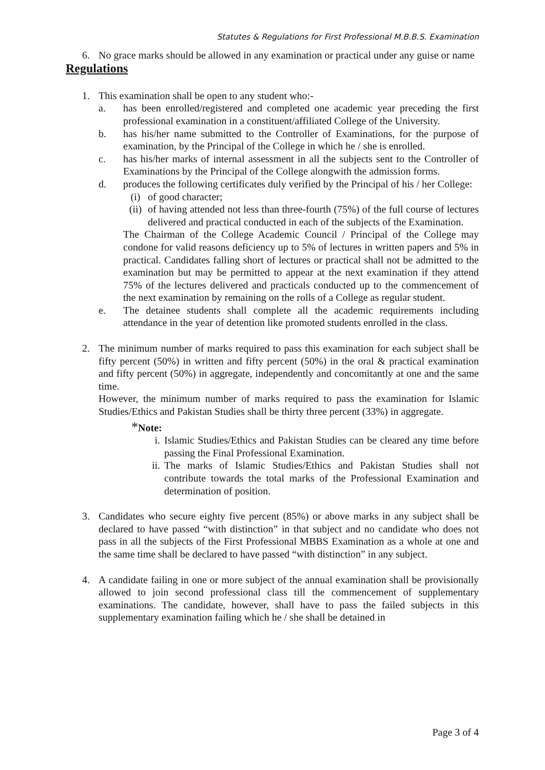Statutes & Regulations for First Professional M.B.B.S. Examination
6. No grace marks should be allowed in any examination or practical under any guise or name
Regulations
1. This examination shall be open to any student who:-
a. has been enrolled/registered and completed one academic year preceding the first professional examination in a constituent/affiliated College of the University.
b. has his/her name submitted to the Controller of Examinations, for the purpose of examination, by the Principal of the College in which he / she is enrolled.
c. has his/her marks of internal assessment in all the subjects sent to the Controller of Examinations by the Principal of the College alongwith the admission forms.
d. produces the following certificates duly verified by the Principal of his / her College:
(i) of good character;
(ii) of having attended not less than three-fourth (75%) of the full course of lectures delivered and practical conducted in each of the subjects of the Examination.
The Chairman of the College Academic Council / Principal of the College may condone for valid reasons deficiency up to 5% of lectures in written papers and 5% in practical. Candidates falling short of lectures or practical shall not be admitted to the examination but may be permitted to appear at the next examination if they attend 75% of the lectures delivered and practicals conducted up to the commencement of the next examination by remaining on the rolls of a College as regular student.
e. The detainee students shall complete all the academic requirements including attendance in the year of detention like promoted students enrolled in the class.
2. The minimum number of marks required to pass this examination for each subject shall be fifty percent (50%) in written and fifty percent (50%) in the oral & practical examination and fifty percent (50%) in aggregate, independently and concomitantly at one and the same time.
However, the minimum number of marks required to pass the examination for Islamic Studies/Ethics and Pakistan Studies shall be thirty three percent (33%) in aggregate.
*Note:
i. Islamic Studies/Ethics and Pakistan Studies can be cleared any time before passing the Final Professional Examination.
ii. The marks of Islamic Studies/Ethics and Pakistan Studies shall not contribute towards the total marks of the Professional Examination and determination of position.
3. Candidates who secure eighty five percent (85%) or above marks in any subject shall be declared to have passed “with distinction” in that subject and no candidate who does not pass in all the subjects of the First Professional MBBS Examination as a whole at one and the same time shall be declared to have passed “with distinction” in any subject.
4. A candidate failing in one or more subject of the annual examination shall be provisionally allowed to join second professional class till the commencement of supplementary examinations. The candidate, however, shall have to pass the failed subjects in this supplementary examination failing which he / she shall be detained in
Page 3 of 4